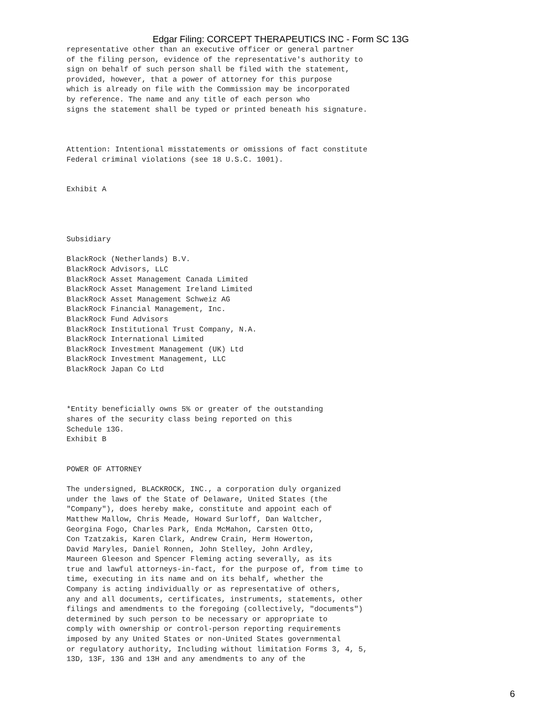Edgar Filing: CORCEPT THERAPEUTICS INC - Form SC 13G
representative other than an executive officer or general partner
of the filing person, evidence of the representative's authority to
sign on behalf of such person shall be filed with the statement,
provided, however, that a power of attorney for this purpose
which is already on file with the Commission may be incorporated
by reference. The name and any title of each person who
signs the statement shall be typed or printed beneath his signature.



Attention: Intentional misstatements or omissions of fact constitute
Federal criminal violations (see 18 U.S.C. 1001).


Exhibit A




Subsidiary

BlackRock (Netherlands) B.V.
BlackRock Advisors, LLC
BlackRock Asset Management Canada Limited
BlackRock Asset Management Ireland Limited
BlackRock Asset Management Schweiz AG
BlackRock Financial Management, Inc.
BlackRock Fund Advisors
BlackRock Institutional Trust Company, N.A.
BlackRock International Limited
BlackRock Investment Management (UK) Ltd
BlackRock Investment Management, LLC
BlackRock Japan Co Ltd



*Entity beneficially owns 5% or greater of the outstanding
shares of the security class being reported on this
Schedule 13G.
Exhibit B


POWER OF ATTORNEY

The undersigned, BLACKROCK, INC., a corporation duly organized
under the laws of the State of Delaware, United States (the
"Company"), does hereby make, constitute and appoint each of
Matthew Mallow, Chris Meade, Howard Surloff, Dan Waltcher,
Georgina Fogo, Charles Park, Enda McMahon, Carsten Otto,
Con Tzatzakis, Karen Clark, Andrew Crain, Herm Howerton,
David Maryles, Daniel Ronnen, John Stelley, John Ardley,
Maureen Gleeson and Spencer Fleming acting severally, as its
true and lawful attorneys-in-fact, for the purpose of, from time to
time, executing in its name and on its behalf, whether the
Company is acting individually or as representative of others,
any and all documents, certificates, instruments, statements, other
filings and amendments to the foregoing (collectively, "documents")
determined by such person to be necessary or appropriate to
comply with ownership or control-person reporting requirements
imposed by any United States or non-United States governmental
or regulatory authority, Including without limitation Forms 3, 4, 5,
13D, 13F, 13G and 13H and any amendments to any of the
6